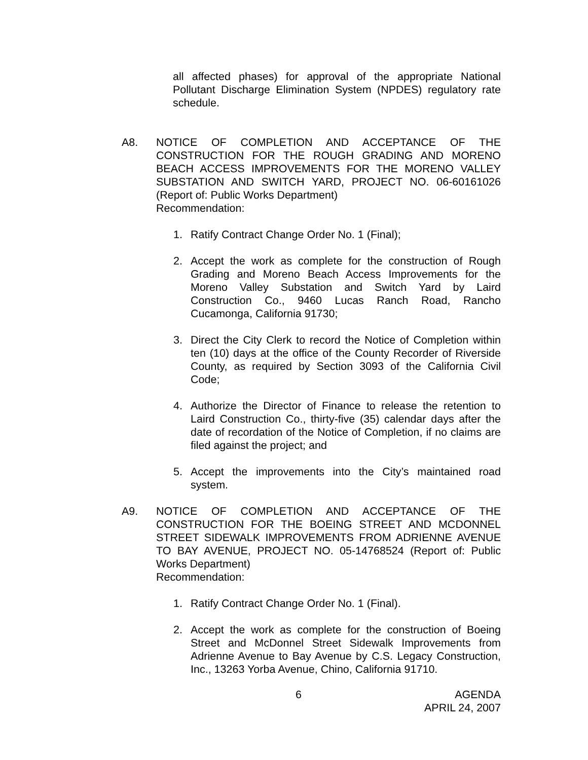all affected phases) for approval of the appropriate National Pollutant Discharge Elimination System (NPDES) regulatory rate schedule.
A8. NOTICE OF COMPLETION AND ACCEPTANCE OF THE CONSTRUCTION FOR THE ROUGH GRADING AND MORENO BEACH ACCESS IMPROVEMENTS FOR THE MORENO VALLEY SUBSTATION AND SWITCH YARD, PROJECT NO. 06-60161026 (Report of: Public Works Department)
Recommendation:
1. Ratify Contract Change Order No. 1 (Final);
2. Accept the work as complete for the construction of Rough Grading and Moreno Beach Access Improvements for the Moreno Valley Substation and Switch Yard by Laird Construction Co., 9460 Lucas Ranch Road, Rancho Cucamonga, California 91730;
3. Direct the City Clerk to record the Notice of Completion within ten (10) days at the office of the County Recorder of Riverside County, as required by Section 3093 of the California Civil Code;
4. Authorize the Director of Finance to release the retention to Laird Construction Co., thirty-five (35) calendar days after the date of recordation of the Notice of Completion, if no claims are filed against the project; and
5. Accept the improvements into the City’s maintained road system.
A9. NOTICE OF COMPLETION AND ACCEPTANCE OF THE CONSTRUCTION FOR THE BOEING STREET AND MCDONNEL STREET SIDEWALK IMPROVEMENTS FROM ADRIENNE AVENUE TO BAY AVENUE, PROJECT NO. 05-14768524 (Report of: Public Works Department)
Recommendation:
1. Ratify Contract Change Order No. 1 (Final).
2. Accept the work as complete for the construction of Boeing Street and McDonnel Street Sidewalk Improvements from Adrienne Avenue to Bay Avenue by C.S. Legacy Construction, Inc., 13263 Yorba Avenue, Chino, California 91710.
6
AGENDA
APRIL 24, 2007